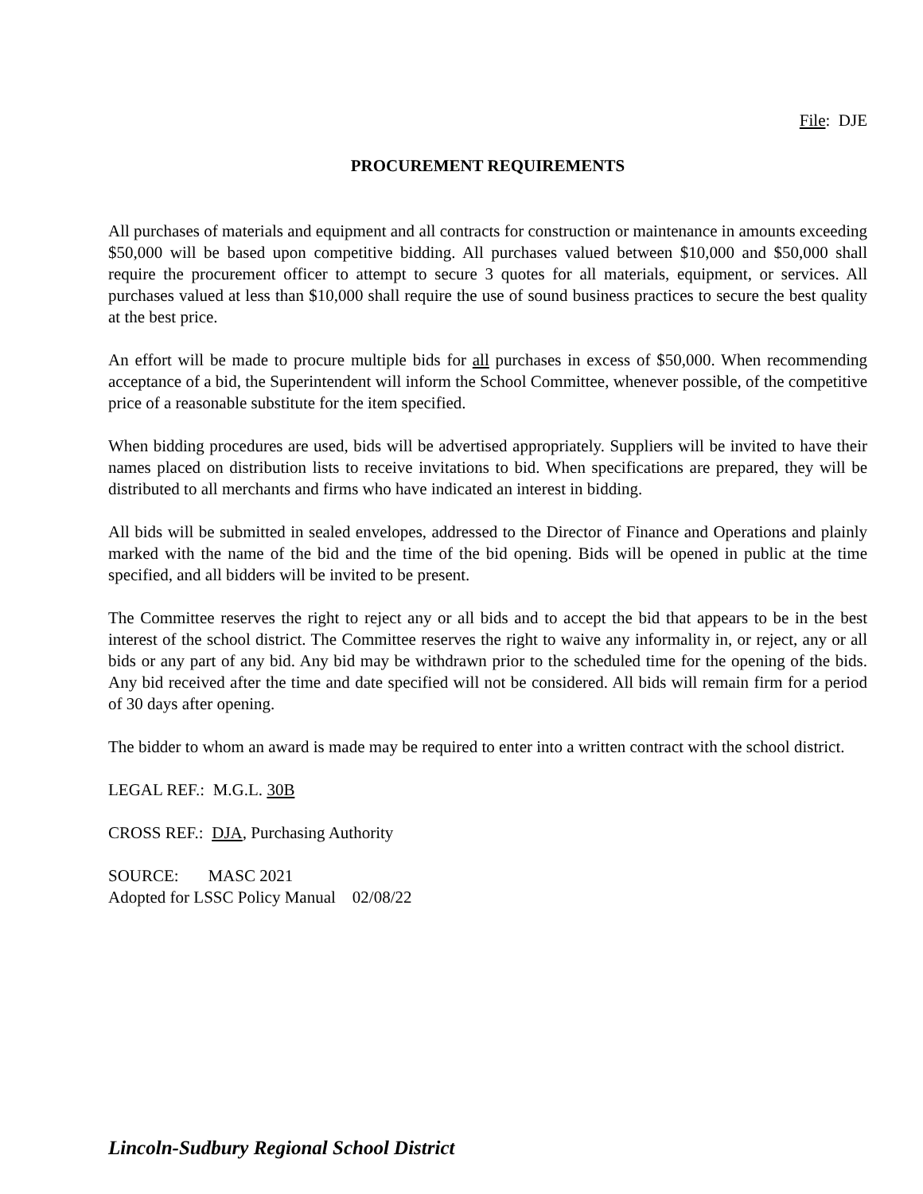File: DJE
PROCUREMENT REQUIREMENTS
All purchases of materials and equipment and all contracts for construction or maintenance in amounts exceeding $50,000 will be based upon competitive bidding. All purchases valued between $10,000 and $50,000 shall require the procurement officer to attempt to secure 3 quotes for all materials, equipment, or services. All purchases valued at less than $10,000 shall require the use of sound business practices to secure the best quality at the best price.
An effort will be made to procure multiple bids for all purchases in excess of $50,000. When recommending acceptance of a bid, the Superintendent will inform the School Committee, whenever possible, of the competitive price of a reasonable substitute for the item specified.
When bidding procedures are used, bids will be advertised appropriately. Suppliers will be invited to have their names placed on distribution lists to receive invitations to bid. When specifications are prepared, they will be distributed to all merchants and firms who have indicated an interest in bidding.
All bids will be submitted in sealed envelopes, addressed to the Director of Finance and Operations and plainly marked with the name of the bid and the time of the bid opening. Bids will be opened in public at the time specified, and all bidders will be invited to be present.
The Committee reserves the right to reject any or all bids and to accept the bid that appears to be in the best interest of the school district. The Committee reserves the right to waive any informality in, or reject, any or all bids or any part of any bid. Any bid may be withdrawn prior to the scheduled time for the opening of the bids. Any bid received after the time and date specified will not be considered. All bids will remain firm for a period of 30 days after opening.
The bidder to whom an award is made may be required to enter into a written contract with the school district.
LEGAL REF.: M.G.L. 30B
CROSS REF.: DJA, Purchasing Authority
SOURCE: MASC 2021
Adopted for LSSC Policy Manual 02/08/22
Lincoln-Sudbury Regional School District